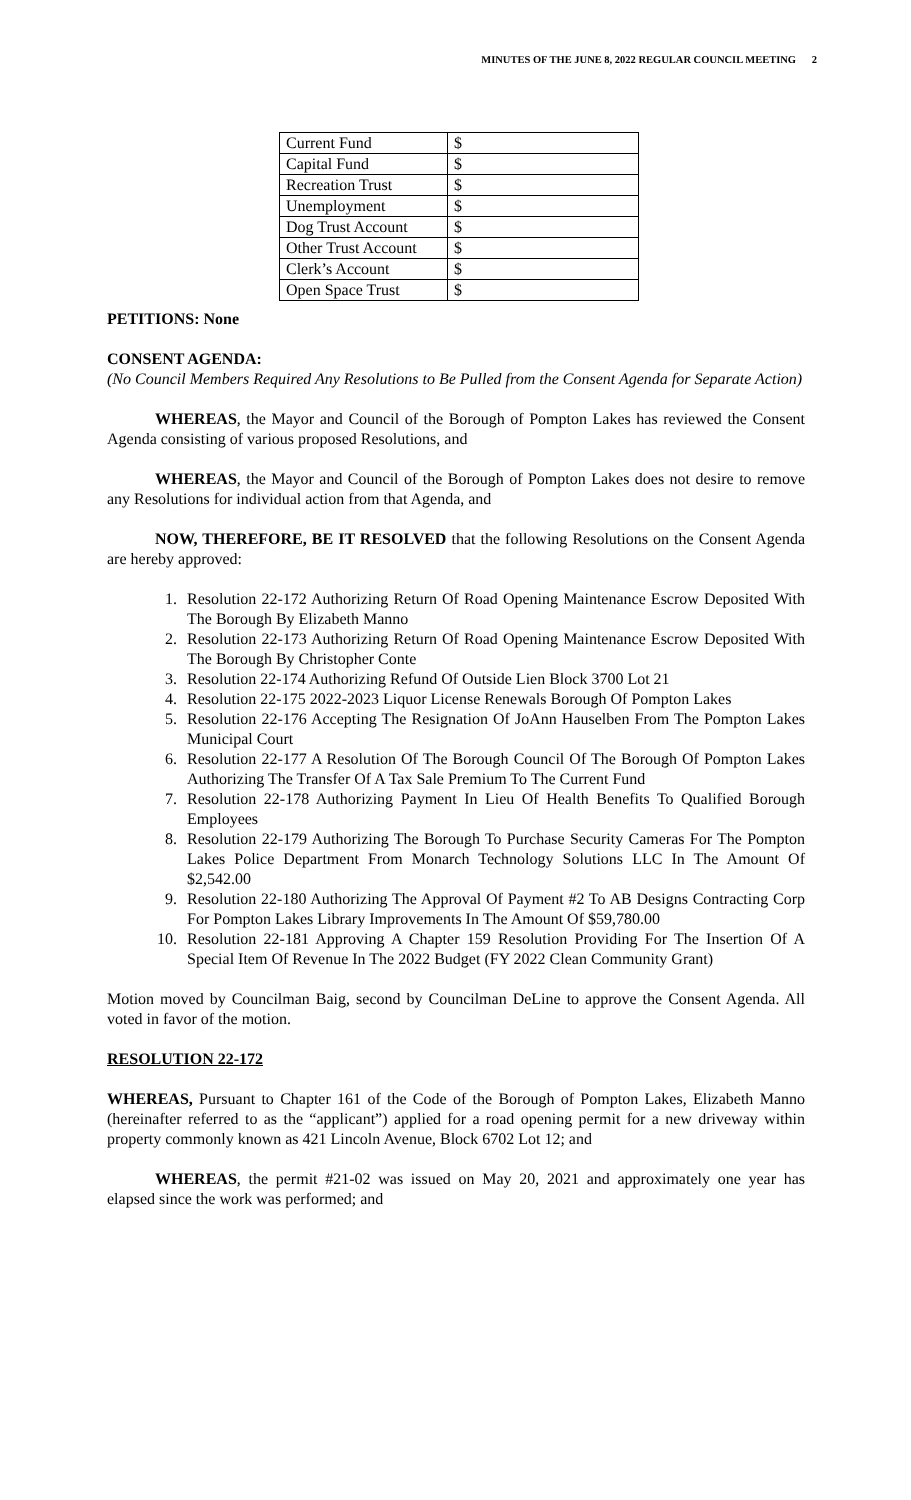MINUTES OF THE JUNE 8, 2022 REGULAR COUNCIL MEETING 2
| Current Fund | $ |
| Capital Fund | $ |
| Recreation Trust | $ |
| Unemployment | $ |
| Dog Trust Account | $ |
| Other Trust Account | $ |
| Clerk’s Account | $ |
| Open Space Trust | $ |
PETITIONS: None
CONSENT AGENDA:
(No Council Members Required Any Resolutions to Be Pulled from the Consent Agenda for Separate Action)
WHEREAS, the Mayor and Council of the Borough of Pompton Lakes has reviewed the Consent Agenda consisting of various proposed Resolutions, and
WHEREAS, the Mayor and Council of the Borough of Pompton Lakes does not desire to remove any Resolutions for individual action from that Agenda, and
NOW, THEREFORE, BE IT RESOLVED that the following Resolutions on the Consent Agenda are hereby approved:
1. Resolution 22-172 Authorizing Return Of Road Opening Maintenance Escrow Deposited With The Borough By Elizabeth Manno
2. Resolution 22-173 Authorizing Return Of Road Opening Maintenance Escrow Deposited With The Borough By Christopher Conte
3. Resolution 22-174 Authorizing Refund Of Outside Lien Block 3700 Lot 21
4. Resolution 22-175 2022-2023 Liquor License Renewals Borough Of Pompton Lakes
5. Resolution 22-176 Accepting The Resignation Of JoAnn Hauselben From The Pompton Lakes Municipal Court
6. Resolution 22-177 A Resolution Of The Borough Council Of The Borough Of Pompton Lakes Authorizing The Transfer Of A Tax Sale Premium To The Current Fund
7. Resolution 22-178 Authorizing Payment In Lieu Of Health Benefits To Qualified Borough Employees
8. Resolution 22-179 Authorizing The Borough To Purchase Security Cameras For The Pompton Lakes Police Department From Monarch Technology Solutions LLC In The Amount Of $2,542.00
9. Resolution 22-180 Authorizing The Approval Of Payment #2 To AB Designs Contracting Corp For Pompton Lakes Library Improvements In The Amount Of $59,780.00
10. Resolution 22-181 Approving A Chapter 159 Resolution Providing For The Insertion Of A Special Item Of Revenue In The 2022 Budget (FY 2022 Clean Community Grant)
Motion moved by Councilman Baig, second by Councilman DeLine to approve the Consent Agenda. All voted in favor of the motion.
RESOLUTION 22-172
WHEREAS, Pursuant to Chapter 161 of the Code of the Borough of Pompton Lakes, Elizabeth Manno (hereinafter referred to as the “applicant”) applied for a road opening permit for a new driveway within property commonly known as 421 Lincoln Avenue, Block 6702 Lot 12; and
WHEREAS, the permit #21-02 was issued on May 20, 2021 and approximately one year has elapsed since the work was performed; and